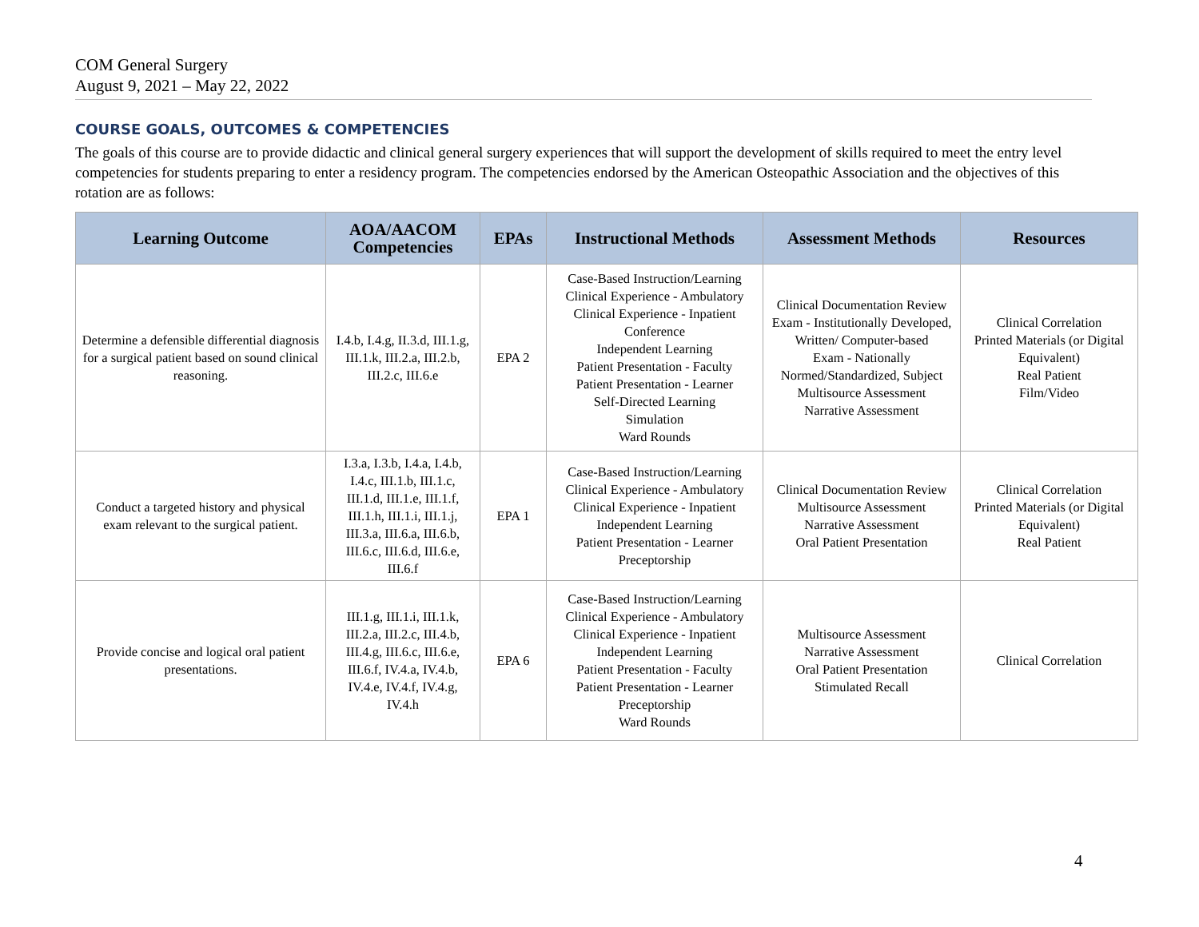COM General Surgery
August 9, 2021 – May 22, 2022
COURSE GOALS, OUTCOMES & COMPETENCIES
The goals of this course are to provide didactic and clinical general surgery experiences that will support the development of skills required to meet the entry level competencies for students preparing to enter a residency program. The competencies endorsed by the American Osteopathic Association and the objectives of this rotation are as follows:
| Learning Outcome | AOA/AACOM Competencies | EPAs | Instructional Methods | Assessment Methods | Resources |
| --- | --- | --- | --- | --- | --- |
| Determine a defensible differential diagnosis for a surgical patient based on sound clinical reasoning. | I.4.b, I.4.g, II.3.d, III.1.g, III.1.k, III.2.a, III.2.b, III.2.c, III.6.e | EPA 2 | Case-Based Instruction/Learning Clinical Experience - Ambulatory Clinical Experience - Inpatient Conference Independent Learning Patient Presentation - Faculty Patient Presentation - Learner Self-Directed Learning Simulation Ward Rounds | Clinical Documentation Review Exam - Institutionally Developed, Written/ Computer-based Exam - Nationally Normed/Standardized, Subject Multisource Assessment Narrative Assessment | Clinical Correlation Printed Materials (or Digital Equivalent) Real Patient Film/Video |
| Conduct a targeted history and physical exam relevant to the surgical patient. | I.3.a, I.3.b, I.4.a, I.4.b, I.4.c, III.1.b, III.1.c, III.1.d, III.1.e, III.1.f, III.1.h, III.1.i, III.1.j, III.3.a, III.6.a, III.6.b, III.6.c, III.6.d, III.6.e, III.6.f | EPA 1 | Case-Based Instruction/Learning Clinical Experience - Ambulatory Clinical Experience - Inpatient Independent Learning Patient Presentation - Learner Preceptorship | Clinical Documentation Review Multisource Assessment Narrative Assessment Oral Patient Presentation | Clinical Correlation Printed Materials (or Digital Equivalent) Real Patient |
| Provide concise and logical oral patient presentations. | III.1.g, III.1.i, III.1.k, III.2.a, III.2.c, III.4.b, III.4.g, III.6.c, III.6.e, III.6.f, IV.4.a, IV.4.b, IV.4.e, IV.4.f, IV.4.g, IV.4.h | EPA 6 | Case-Based Instruction/Learning Clinical Experience - Ambulatory Clinical Experience - Inpatient Independent Learning Patient Presentation - Faculty Patient Presentation - Learner Preceptorship Ward Rounds | Multisource Assessment Narrative Assessment Oral Patient Presentation Stimulated Recall | Clinical Correlation |
4